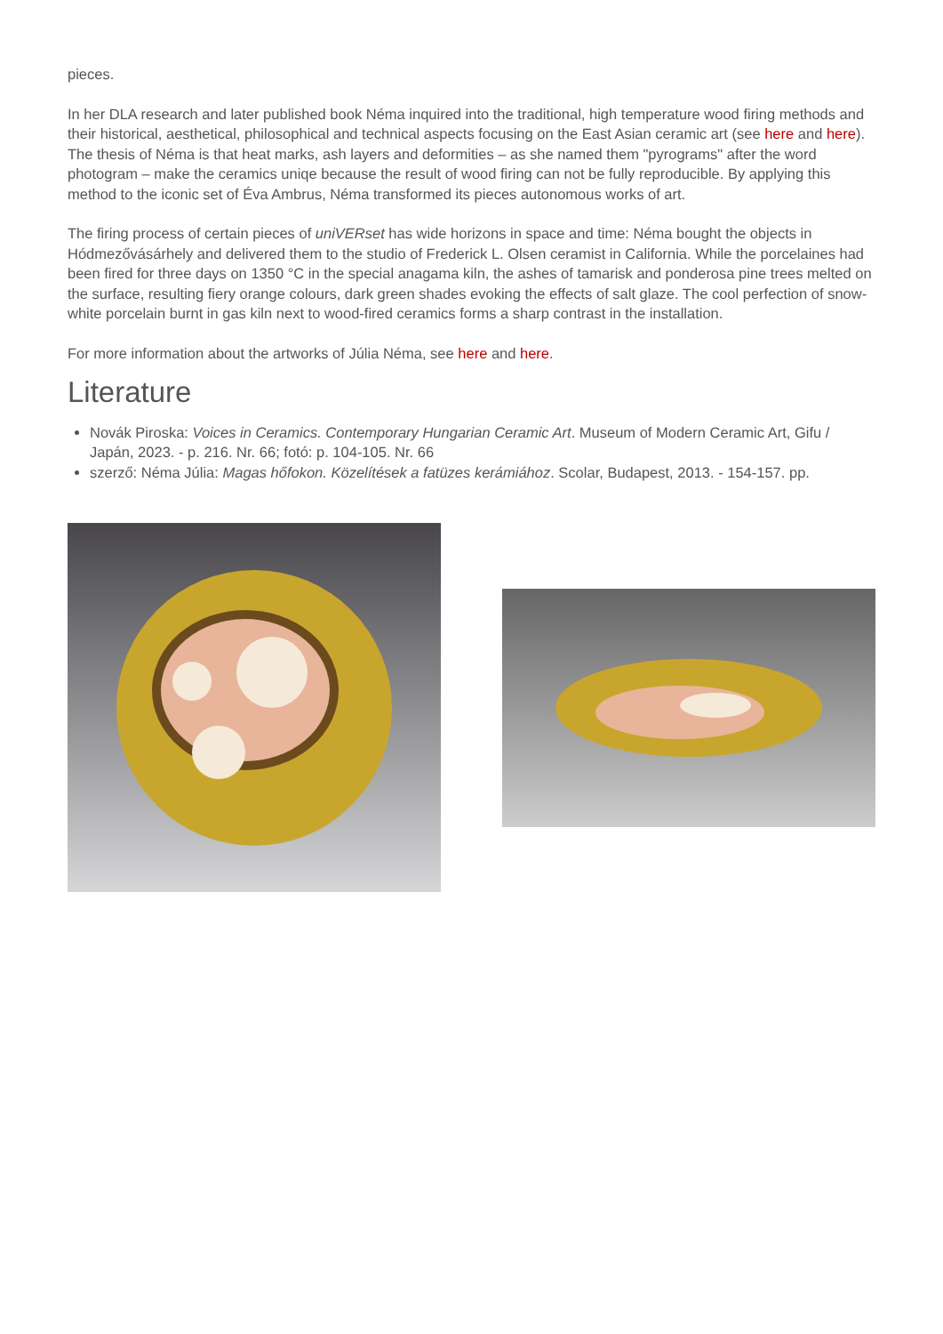pieces.
In her DLA research and later published book Néma inquired into the traditional, high temperature wood firing methods and their historical, aesthetical, philosophical and technical aspects focusing on the East Asian ceramic art (see here and here). The thesis of Néma is that heat marks, ash layers and deformities – as she named them "pyrograms" after the word photogram – make the ceramics uniqe because the result of wood firing can not be fully reproducible. By applying this method to the iconic set of Éva Ambrus, Néma transformed its pieces autonomous works of art.
The firing process of certain pieces of uniVERset has wide horizons in space and time: Néma bought the objects in Hódmezővásárhely and delivered them to the studio of Frederick L. Olsen ceramist in California. While the porcelaines had been fired for three days on 1350 °C in the special anagama kiln, the ashes of tamarisk and ponderosa pine trees melted on the surface, resulting fiery orange colours, dark green shades evoking the effects of salt glaze. The cool perfection of snow-white porcelain burnt in gas kiln next to wood-fired ceramics forms a sharp contrast in the installation.
For more information about the artworks of Júlia Néma, see here and here.
Literature
Novák Piroska: Voices in Ceramics. Contemporary Hungarian Ceramic Art. Museum of Modern Ceramic Art, Gifu / Japán, 2023. - p. 216. Nr. 66; fotó: p. 104-105. Nr. 66
szerző: Néma Júlia: Magas hőfokon. Közelítések a fatüzes kerámiához. Scolar, Budapest, 2013. - 154-157. pp.